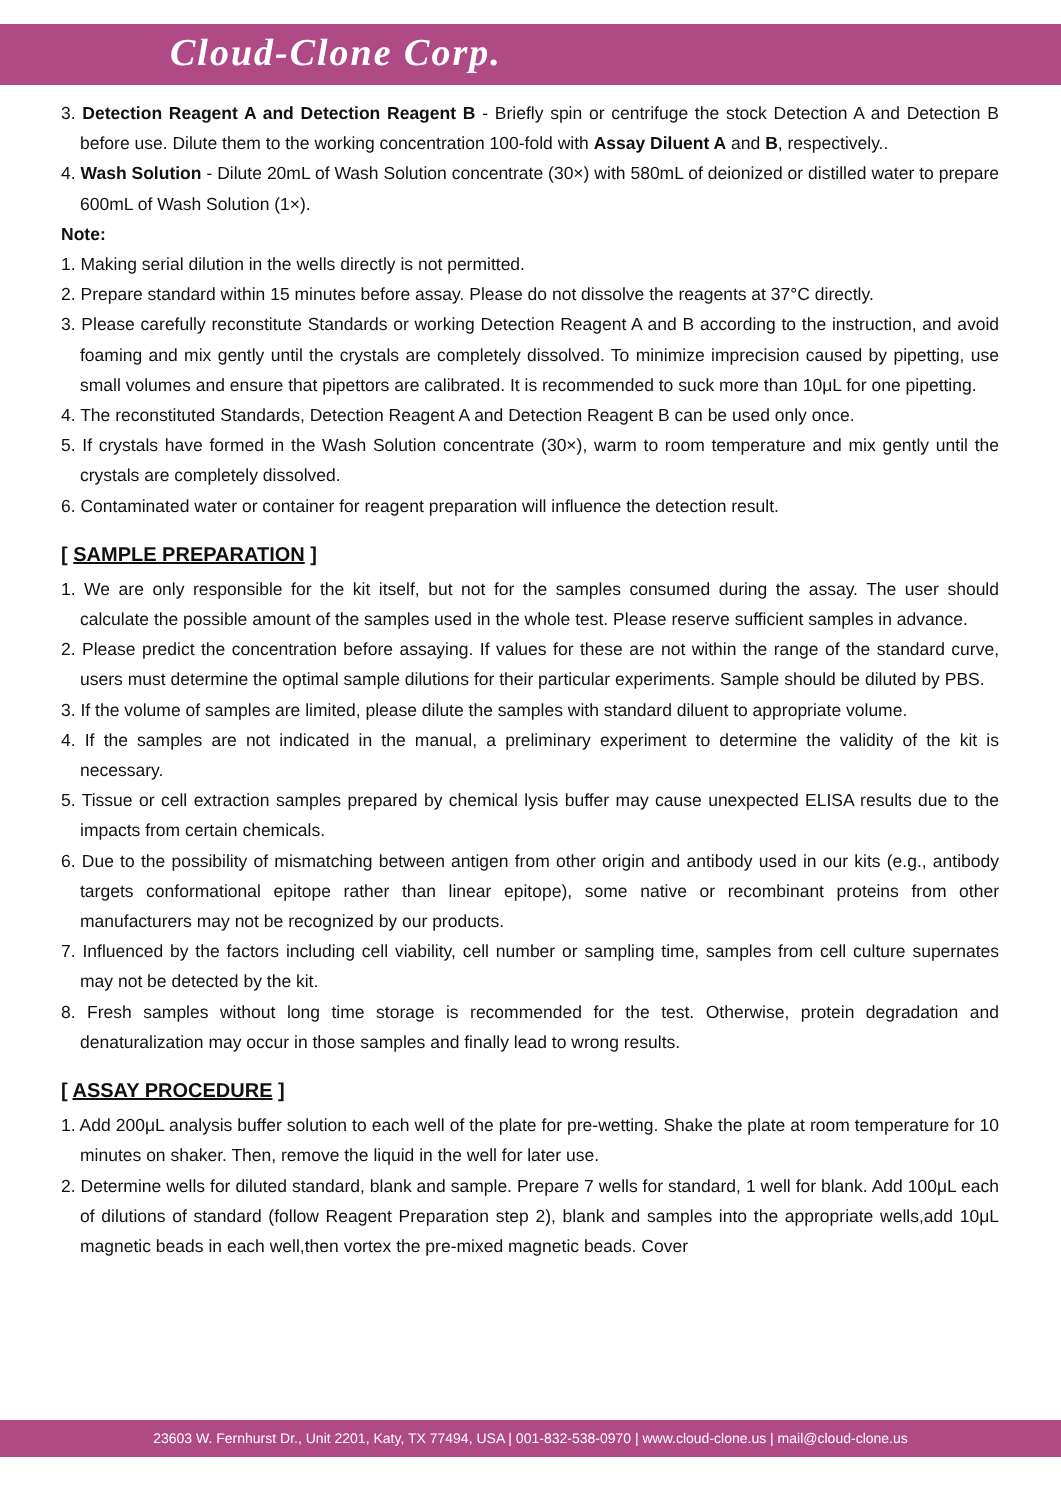Cloud-Clone Corp.
3. Detection Reagent A and Detection Reagent B - Briefly spin or centrifuge the stock Detection A and Detection B before use. Dilute them to the working concentration 100-fold with Assay Diluent A and B, respectively..
4. Wash Solution - Dilute 20mL of Wash Solution concentrate (30×) with 580mL of deionized or distilled water to prepare 600mL of Wash Solution (1×).
Note:
1. Making serial dilution in the wells directly is not permitted.
2. Prepare standard within 15 minutes before assay. Please do not dissolve the reagents at 37°C directly.
3. Please carefully reconstitute Standards or working Detection Reagent A and B according to the instruction, and avoid foaming and mix gently until the crystals are completely dissolved. To minimize imprecision caused by pipetting, use small volumes and ensure that pipettors are calibrated. It is recommended to suck more than 10μL for one pipetting.
4. The reconstituted Standards, Detection Reagent A and Detection Reagent B can be used only once.
5. If crystals have formed in the Wash Solution concentrate (30×), warm to room temperature and mix gently until the crystals are completely dissolved.
6. Contaminated water or container for reagent preparation will influence the detection result.
[ SAMPLE PREPARATION ]
1. We are only responsible for the kit itself, but not for the samples consumed during the assay. The user should calculate the possible amount of the samples used in the whole test. Please reserve sufficient samples in advance.
2. Please predict the concentration before assaying. If values for these are not within the range of the standard curve, users must determine the optimal sample dilutions for their particular experiments. Sample should be diluted by PBS.
3. If the volume of samples are limited, please dilute the samples with standard diluent to appropriate volume.
4. If the samples are not indicated in the manual, a preliminary experiment to determine the validity of the kit is necessary.
5. Tissue or cell extraction samples prepared by chemical lysis buffer may cause unexpected ELISA results due to the impacts from certain chemicals.
6. Due to the possibility of mismatching between antigen from other origin and antibody used in our kits (e.g., antibody targets conformational epitope rather than linear epitope), some native or recombinant proteins from other manufacturers may not be recognized by our products.
7. Influenced by the factors including cell viability, cell number or sampling time, samples from cell culture supernates may not be detected by the kit.
8. Fresh samples without long time storage is recommended for the test. Otherwise, protein degradation and denaturalization may occur in those samples and finally lead to wrong results.
[ ASSAY PROCEDURE ]
1. Add 200μL analysis buffer solution to each well of the plate for pre-wetting. Shake the plate at room temperature for 10 minutes on shaker. Then, remove the liquid in the well for later use.
2. Determine wells for diluted standard, blank and sample. Prepare 7 wells for standard, 1 well for blank. Add 100μL each of dilutions of standard (follow Reagent Preparation step 2), blank and samples into the appropriate wells,add 10μL magnetic beads in each well,then vortex the pre-mixed magnetic beads. Cover
23603 W. Fernhurst Dr., Unit 2201, Katy, TX 77494, USA | 001-832-538-0970 | www.cloud-clone.us | mail@cloud-clone.us